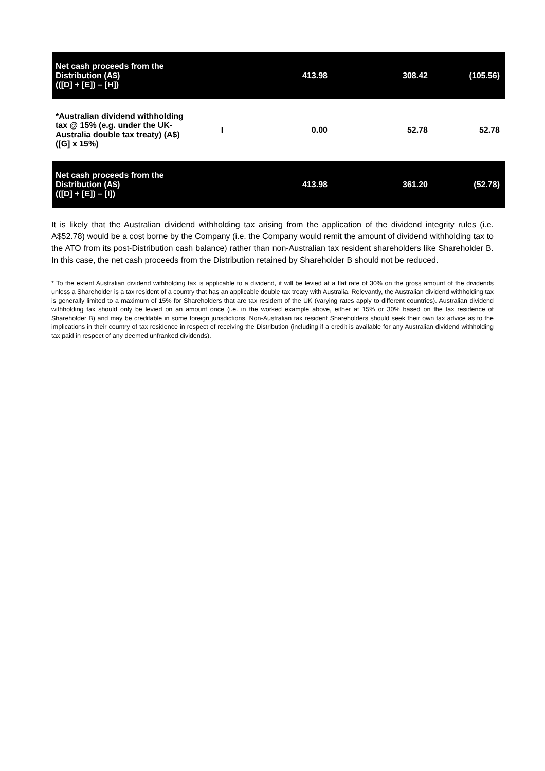| Net cash proceeds from the Distribution (A$) (([D] + [E]) – [H]) | | 413.98 | 308.42 | (105.56) |
| *Australian dividend withholding tax @ 15% (e.g. under the UK-Australia double tax treaty) (A$) ([G] x 15%) | I | 0.00 | 52.78 | 52.78 |
| Net cash proceeds from the Distribution (A$) (([D] + [E]) – [I]) | | 413.98 | 361.20 | (52.78) |
It is likely that the Australian dividend withholding tax arising from the application of the dividend integrity rules (i.e. A$52.78) would be a cost borne by the Company (i.e. the Company would remit the amount of dividend withholding tax to the ATO from its post-Distribution cash balance) rather than non-Australian tax resident shareholders like Shareholder B. In this case, the net cash proceeds from the Distribution retained by Shareholder B should not be reduced.
* To the extent Australian dividend withholding tax is applicable to a dividend, it will be levied at a flat rate of 30% on the gross amount of the dividends unless a Shareholder is a tax resident of a country that has an applicable double tax treaty with Australia. Relevantly, the Australian dividend withholding tax is generally limited to a maximum of 15% for Shareholders that are tax resident of the UK (varying rates apply to different countries). Australian dividend withholding tax should only be levied on an amount once (i.e. in the worked example above, either at 15% or 30% based on the tax residence of Shareholder B) and may be creditable in some foreign jurisdictions. Non-Australian tax resident Shareholders should seek their own tax advice as to the implications in their country of tax residence in respect of receiving the Distribution (including if a credit is available for any Australian dividend withholding tax paid in respect of any deemed unfranked dividends).